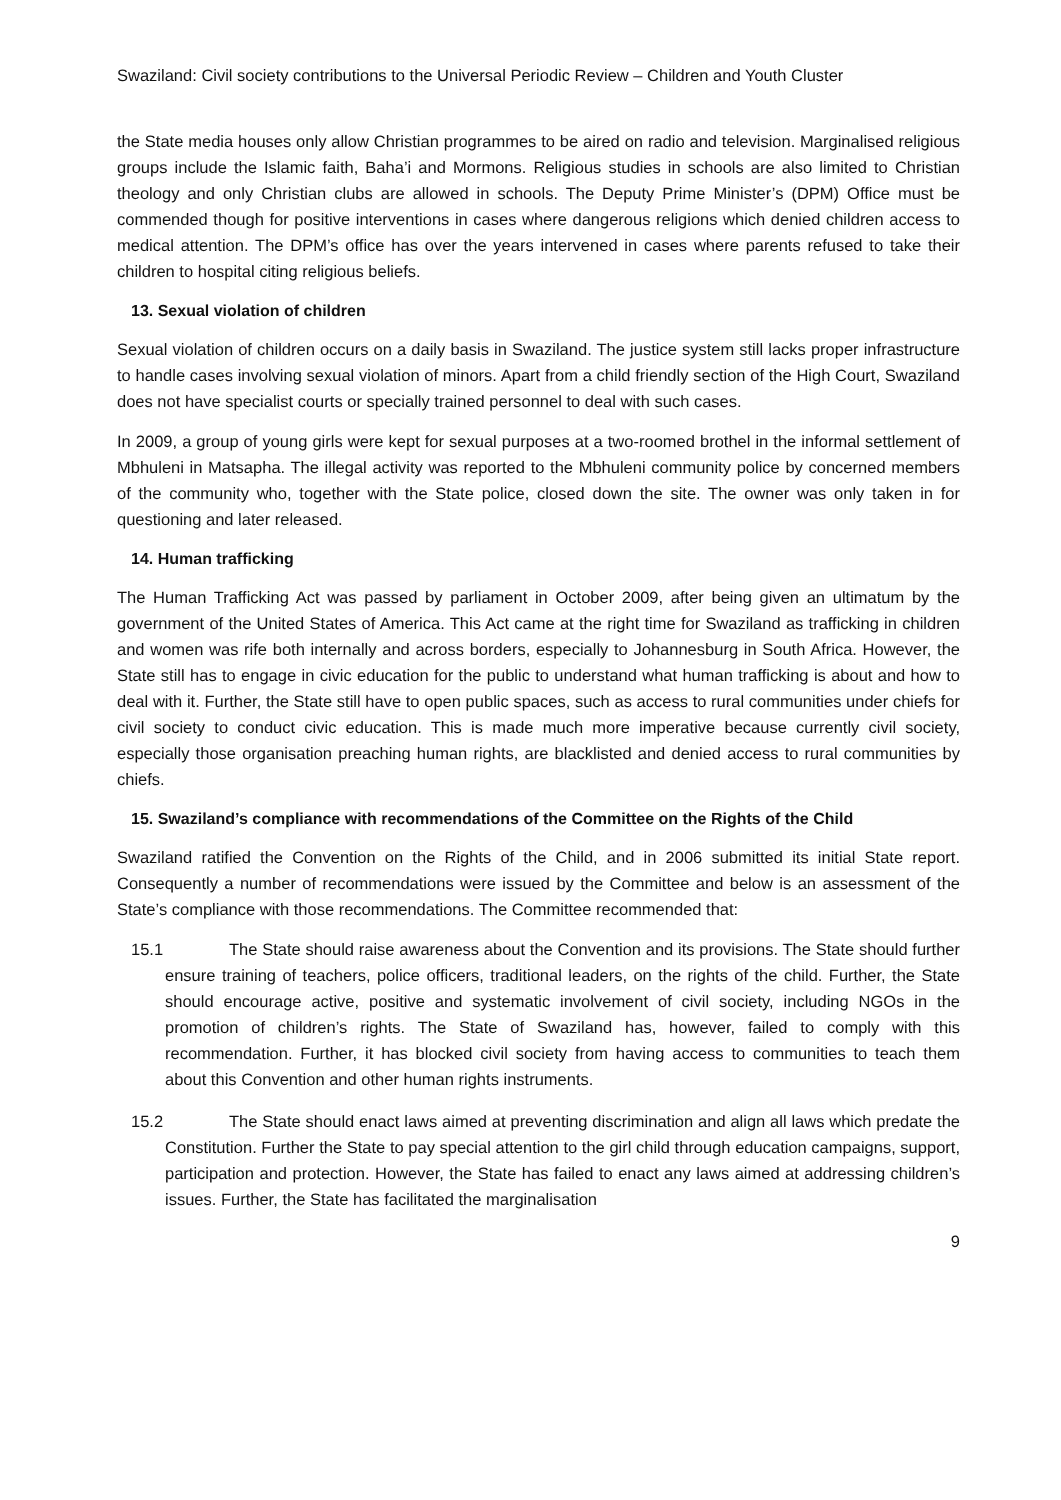Swaziland: Civil society contributions to the Universal Periodic Review – Children and Youth Cluster
the State media houses only allow Christian programmes to be aired on radio and television. Marginalised religious groups include the Islamic faith, Baha’i and Mormons. Religious studies in schools are also limited to Christian theology and only Christian clubs are allowed in schools. The Deputy Prime Minister’s (DPM) Office must be commended though for positive interventions in cases where dangerous religions which denied children access to medical attention. The DPM’s office has over the years intervened in cases where parents refused to take their children to hospital citing religious beliefs.
13. Sexual violation of children
Sexual violation of children occurs on a daily basis in Swaziland. The justice system still lacks proper infrastructure to handle cases involving sexual violation of minors. Apart from a child friendly section of the High Court, Swaziland does not have specialist courts or specially trained personnel to deal with such cases.
In 2009, a group of young girls were kept for sexual purposes at a two-roomed brothel in the informal settlement of Mbhuleni in Matsapha. The illegal activity was reported to the Mbhuleni community police by concerned members of the community who, together with the State police, closed down the site. The owner was only taken in for questioning and later released.
14. Human trafficking
The Human Trafficking Act was passed by parliament in October 2009, after being given an ultimatum by the government of the United States of America. This Act came at the right time for Swaziland as trafficking in children and women was rife both internally and across borders, especially to Johannesburg in South Africa. However, the State still has to engage in civic education for the public to understand what human trafficking is about and how to deal with it. Further, the State still have to open public spaces, such as access to rural communities under chiefs for civil society to conduct civic education. This is made much more imperative because currently civil society, especially those organisation preaching human rights, are blacklisted and denied access to rural communities by chiefs.
15. Swaziland’s compliance with recommendations of the Committee on the Rights of the Child
Swaziland ratified the Convention on the Rights of the Child, and in 2006 submitted its initial State report. Consequently a number of recommendations were issued by the Committee and below is an assessment of the State’s compliance with those recommendations. The Committee recommended that:
15.1 The State should raise awareness about the Convention and its provisions. The State should further ensure training of teachers, police officers, traditional leaders, on the rights of the child. Further, the State should encourage active, positive and systematic involvement of civil society, including NGOs in the promotion of children’s rights. The State of Swaziland has, however, failed to comply with this recommendation. Further, it has blocked civil society from having access to communities to teach them about this Convention and other human rights instruments.
15.2 The State should enact laws aimed at preventing discrimination and align all laws which predate the Constitution. Further the State to pay special attention to the girl child through education campaigns, support, participation and protection. However, the State has failed to enact any laws aimed at addressing children’s issues. Further, the State has facilitated the marginalisation
9